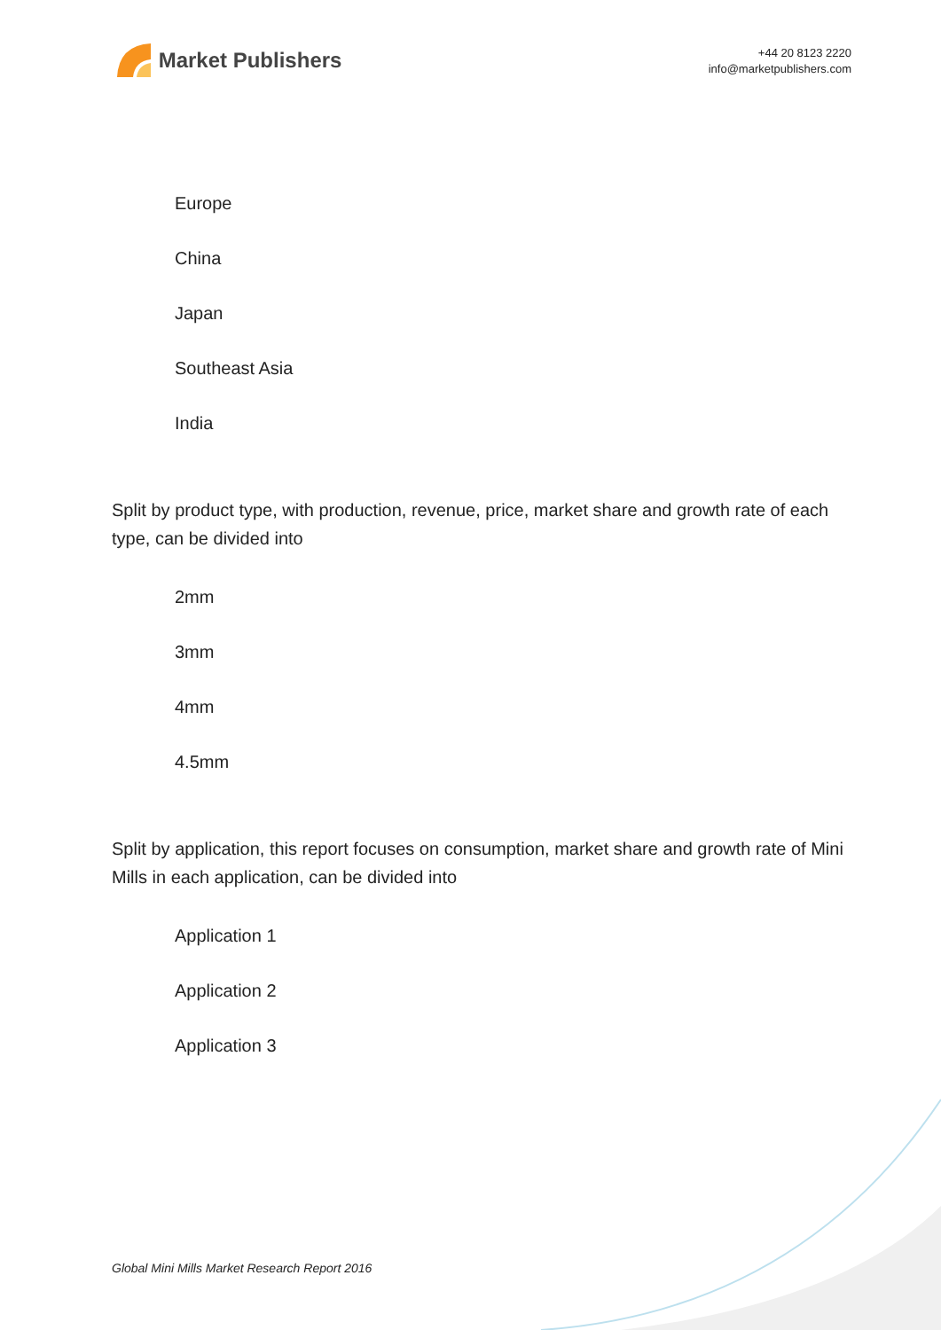Market Publishers
+44 20 8123 2220
info@marketpublishers.com
Europe
China
Japan
Southeast Asia
India
Split by product type, with production, revenue, price, market share and growth rate of each type, can be divided into
2mm
3mm
4mm
4.5mm
Split by application, this report focuses on consumption, market share and growth rate of Mini Mills in each application, can be divided into
Application 1
Application 2
Application 3
Global Mini Mills Market Research Report 2016